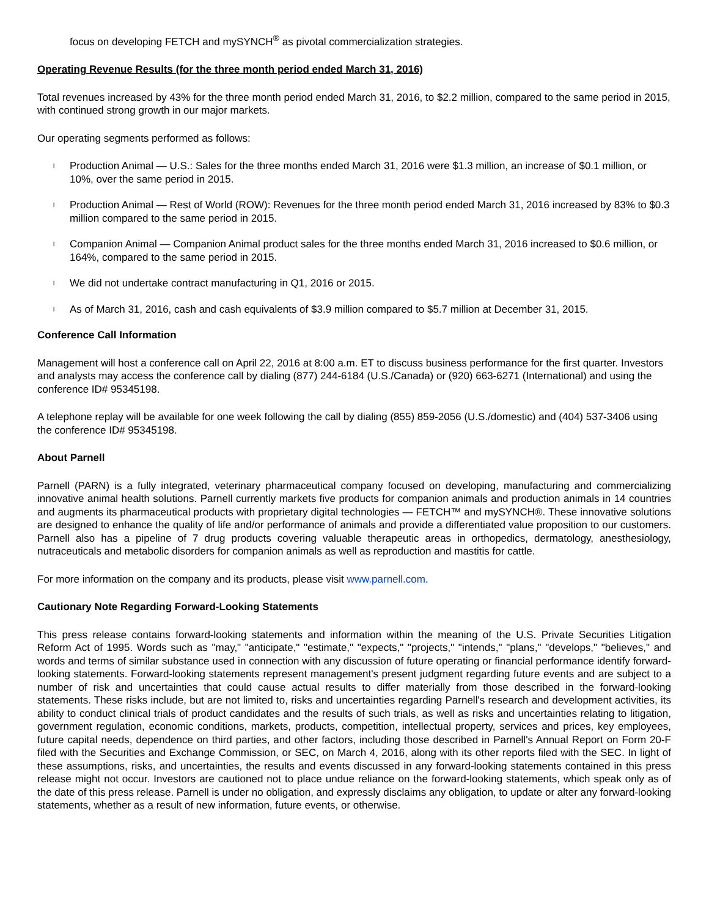focus on developing FETCH and mySYNCH<sup>®</sup> as pivotal commercialization strategies.
Operating Revenue Results (for the three month period ended March 31, 2016)
Total revenues increased by 43% for the three month period ended March 31, 2016, to $2.2 million, compared to the same period in 2015, with continued strong growth in our major markets.
Our operating segments performed as follows:
l
Production Animal — U.S.: Sales for the three months ended March 31, 2016 were $1.3 million, an increase of $0.1 million, or 10%, over the same period in 2015.
l
Production Animal — Rest of World (ROW): Revenues for the three month period ended March 31, 2016 increased by 83% to $0.3 million compared to the same period in 2015.
l
Companion Animal — Companion Animal product sales for the three months ended March 31, 2016 increased to $0.6 million, or 164%, compared to the same period in 2015.
l
We did not undertake contract manufacturing in Q1, 2016 or 2015.
l
As of March 31, 2016, cash and cash equivalents of $3.9 million compared to $5.7 million at December 31, 2015.
Conference Call Information
Management will host a conference call on April 22, 2016 at 8:00 a.m. ET to discuss business performance for the first quarter. Investors and analysts may access the conference call by dialing (877) 244-6184 (U.S./Canada) or (920) 663-6271 (International) and using the conference ID# 95345198.
A telephone replay will be available for one week following the call by dialing (855) 859-2056 (U.S./domestic) and (404) 537-3406 using the conference ID# 95345198.
About Parnell
Parnell (PARN) is a fully integrated, veterinary pharmaceutical company focused on developing, manufacturing and commercializing innovative animal health solutions. Parnell currently markets five products for companion animals and production animals in 14 countries and augments its pharmaceutical products with proprietary digital technologies — FETCH™ and mySYNCH®. These innovative solutions are designed to enhance the quality of life and/or performance of animals and provide a differentiated value proposition to our customers. Parnell also has a pipeline of 7 drug products covering valuable therapeutic areas in orthopedics, dermatology, anesthesiology, nutraceuticals and metabolic disorders for companion animals as well as reproduction and mastitis for cattle.
For more information on the company and its products, please visit www.parnell.com.
Cautionary Note Regarding Forward-Looking Statements
This press release contains forward-looking statements and information within the meaning of the U.S. Private Securities Litigation Reform Act of 1995. Words such as "may," "anticipate," "estimate," "expects," "projects," "intends," "plans," "develops," "believes," and words and terms of similar substance used in connection with any discussion of future operating or financial performance identify forward-looking statements. Forward-looking statements represent management's present judgment regarding future events and are subject to a number of risk and uncertainties that could cause actual results to differ materially from those described in the forward-looking statements. These risks include, but are not limited to, risks and uncertainties regarding Parnell's research and development activities, its ability to conduct clinical trials of product candidates and the results of such trials, as well as risks and uncertainties relating to litigation, government regulation, economic conditions, markets, products, competition, intellectual property, services and prices, key employees, future capital needs, dependence on third parties, and other factors, including those described in Parnell's Annual Report on Form 20-F filed with the Securities and Exchange Commission, or SEC, on March 4, 2016, along with its other reports filed with the SEC. In light of these assumptions, risks, and uncertainties, the results and events discussed in any forward-looking statements contained in this press release might not occur. Investors are cautioned not to place undue reliance on the forward-looking statements, which speak only as of the date of this press release. Parnell is under no obligation, and expressly disclaims any obligation, to update or alter any forward-looking statements, whether as a result of new information, future events, or otherwise.